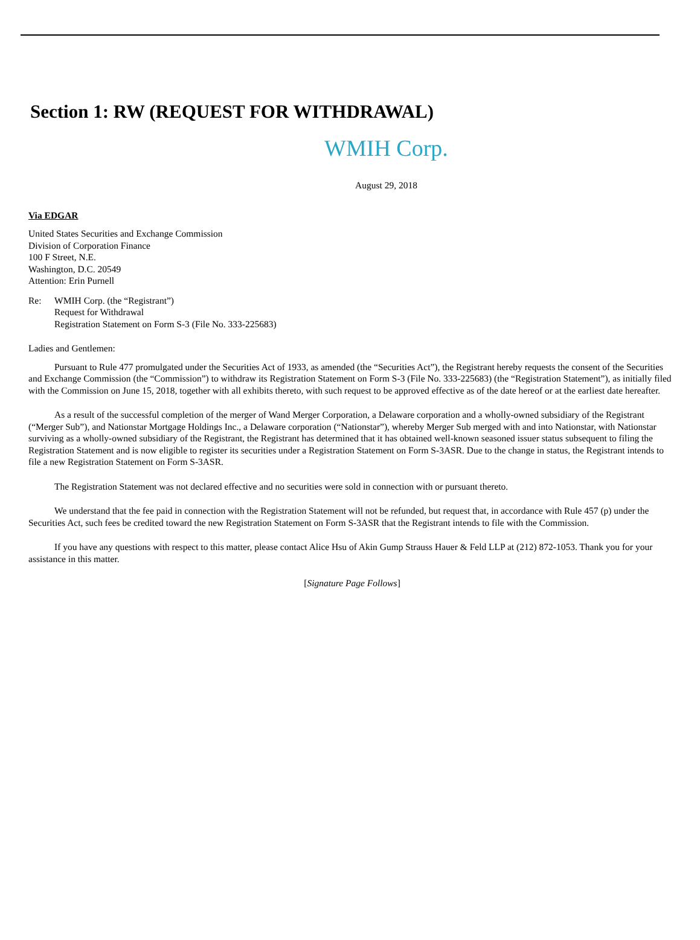Section 1: RW (REQUEST FOR WITHDRAWAL)
WMIH Corp.
August 29, 2018
Via EDGAR
United States Securities and Exchange Commission
Division of Corporation Finance
100 F Street, N.E.
Washington, D.C. 20549
Attention: Erin Purnell
Re: WMIH Corp. (the “Registrant”)
Request for Withdrawal
Registration Statement on Form S-3 (File No. 333-225683)
Ladies and Gentlemen:
Pursuant to Rule 477 promulgated under the Securities Act of 1933, as amended (the “Securities Act”), the Registrant hereby requests the consent of the Securities and Exchange Commission (the “Commission”) to withdraw its Registration Statement on Form S-3 (File No. 333-225683) (the “Registration Statement”), as initially filed with the Commission on June 15, 2018, together with all exhibits thereto, with such request to be approved effective as of the date hereof or at the earliest date hereafter.
As a result of the successful completion of the merger of Wand Merger Corporation, a Delaware corporation and a wholly-owned subsidiary of the Registrant (“Merger Sub”), and Nationstar Mortgage Holdings Inc., a Delaware corporation (“Nationstar”), whereby Merger Sub merged with and into Nationstar, with Nationstar surviving as a wholly-owned subsidiary of the Registrant, the Registrant has determined that it has obtained well-known seasoned issuer status subsequent to filing the Registration Statement and is now eligible to register its securities under a Registration Statement on Form S-3ASR. Due to the change in status, the Registrant intends to file a new Registration Statement on Form S-3ASR.
The Registration Statement was not declared effective and no securities were sold in connection with or pursuant thereto.
We understand that the fee paid in connection with the Registration Statement will not be refunded, but request that, in accordance with Rule 457 (p) under the Securities Act, such fees be credited toward the new Registration Statement on Form S-3ASR that the Registrant intends to file with the Commission.
If you have any questions with respect to this matter, please contact Alice Hsu of Akin Gump Strauss Hauer & Feld LLP at (212) 872-1053. Thank you for your assistance in this matter.
[Signature Page Follows]